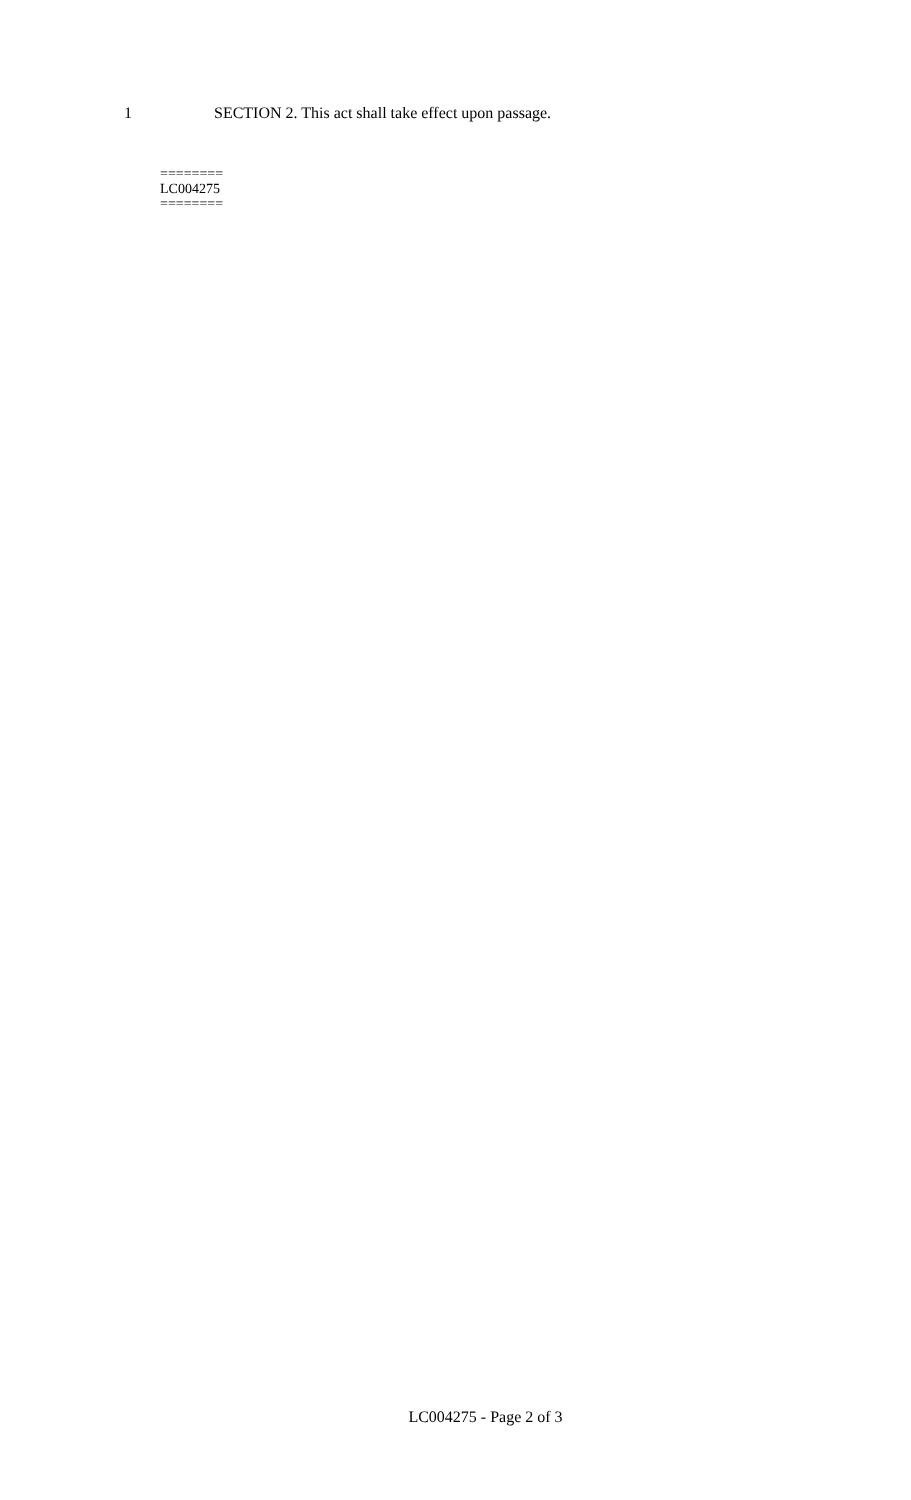1 SECTION 2. This act shall take effect upon passage.
========
LC004275
========
LC004275 - Page 2 of 3